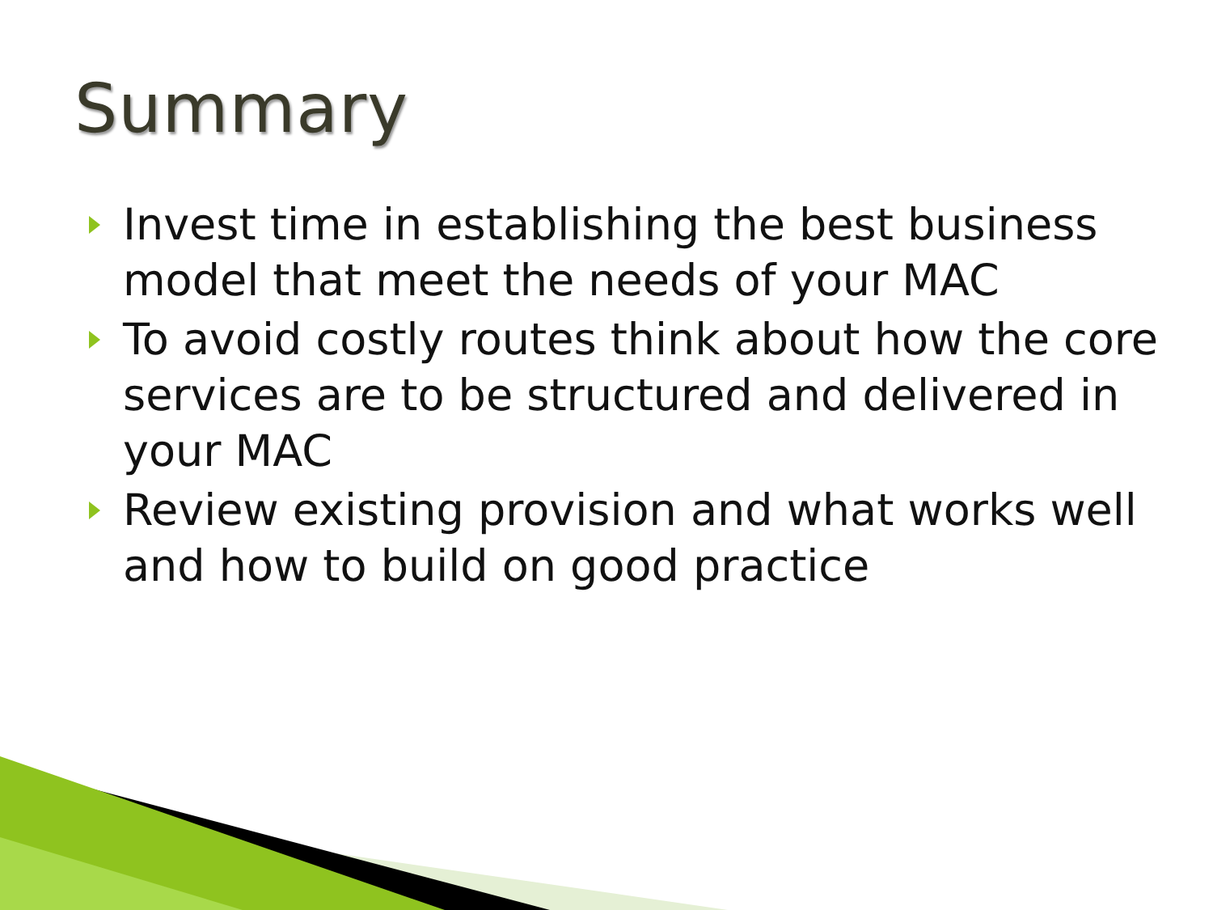Summary
Invest time in establishing the best business model that meet the needs of your MAC
To avoid costly routes think about how the core services are to be structured and delivered in your MAC
Review existing provision and what works well and how to build on good practice